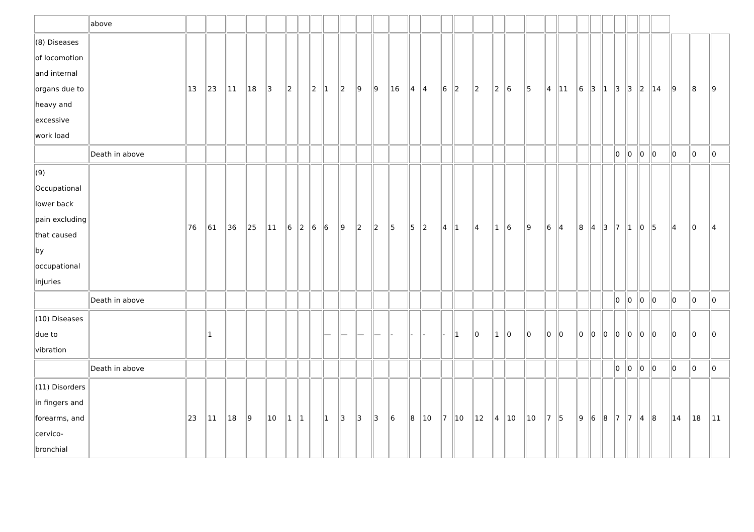| | above | | | | | | | | | | | | | | | | | | | | | | | | | | | | | | | | | |
| (8) Diseases of locomotion and internal organs due to heavy and excessive work load | | 13 | 23 | 11 | 18 | 3 | 2 | | 2 | 1 | 2 | 9 | 9 | 16 | 4 | 4 | 6 | 2 | 2 | 2 | 6 | 5 | 4 | 11 | 6 | 3 | 1 | 3 | 3 | 2 | 14 | 9 | 8 | 9 |
| | Death in above | | | | | | | | | | | | | | | | | | | | | | | | | | | 0 | 0 | 0 | 0 | 0 | 0 | 0 |
| (9) Occupational lower back pain excluding that caused by occupational injuries | | 76 | 61 | 36 | 25 | 11 | 6 | 2 | 6 | 6 | 9 | 2 | 2 | 5 | 5 | 2 | 4 | 1 | 4 | 1 | 6 | 9 | 6 | 4 | 8 | 4 | 3 | 7 | 1 | 0 | 5 | 4 | 0 | 4 |
| | Death in above | | | | | | | | | | | | | | | | | | | | | | | | | | | 0 | 0 | 0 | 0 | 0 | 0 | 0 |
| (10) Diseases due to vibration | | | 1 | | | | | | | — | — | — | — | - | - | - | - | 1 | 0 | 1 | 0 | 0 | 0 | 0 | 0 | 0 | 0 | 0 | 0 | 0 | 0 | 0 | 0 | 0 |
| | Death in above | | | | | | | | | | | | | | | | | | | | | | | | | | | 0 | 0 | 0 | 0 | 0 | 0 | 0 |
| (11) Disorders in fingers and forearms, and cervico-bronchial | | 23 | 11 | 18 | 9 | 10 | 1 | 1 | | 1 | 3 | 3 | 3 | 6 | 8 | 10 | 7 | 10 | 12 | 4 | 10 | 10 | 7 | 5 | 9 | 6 | 8 | 7 | 7 | 4 | 8 | 14 | 18 | 11 |